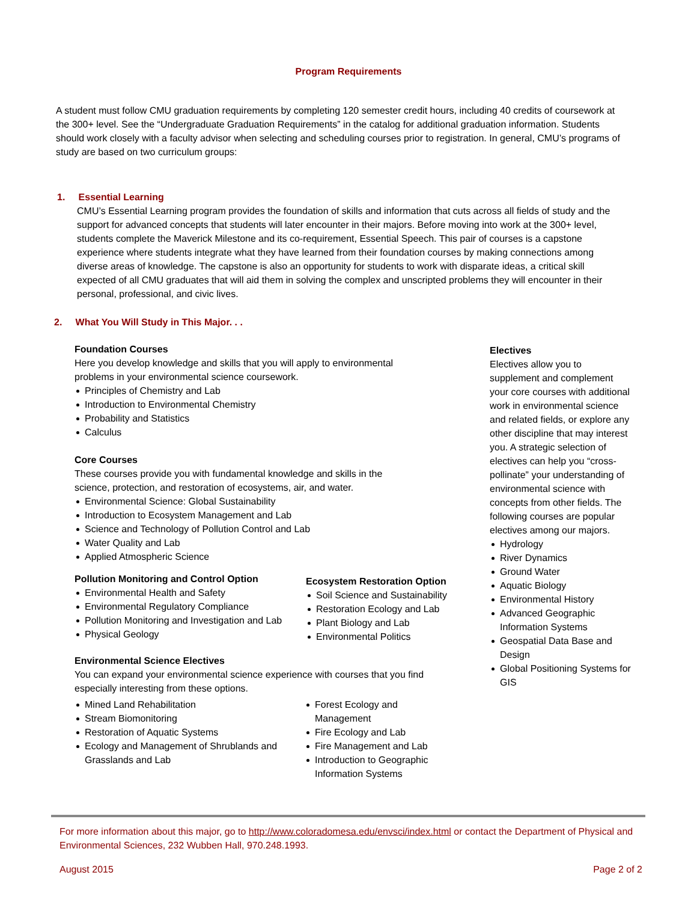Program Requirements
A student must follow CMU graduation requirements by completing 120 semester credit hours, including 40 credits of coursework at the 300+ level. See the “Undergraduate Graduation Requirements” in the catalog for additional graduation information. Students should work closely with a faculty advisor when selecting and scheduling courses prior to registration. In general, CMU’s programs of study are based on two curriculum groups:
1. Essential Learning
CMU’s Essential Learning program provides the foundation of skills and information that cuts across all fields of study and the support for advanced concepts that students will later encounter in their majors. Before moving into work at the 300+ level, students complete the Maverick Milestone and its co-requirement, Essential Speech. This pair of courses is a capstone experience where students integrate what they have learned from their foundation courses by making connections among diverse areas of knowledge. The capstone is also an opportunity for students to work with disparate ideas, a critical skill expected of all CMU graduates that will aid them in solving the complex and unscripted problems they will encounter in their personal, professional, and civic lives.
2. What You Will Study in This Major. . .
Foundation Courses
Here you develop knowledge and skills that you will apply to environmental problems in your environmental science coursework.
Principles of Chemistry and Lab
Introduction to Environmental Chemistry
Probability and Statistics
Calculus
Core Courses
These courses provide you with fundamental knowledge and skills in the science, protection, and restoration of ecosystems, air, and water.
Environmental Science: Global Sustainability
Introduction to Ecosystem Management and Lab
Science and Technology of Pollution Control and Lab
Water Quality and Lab
Applied Atmospheric Science
Pollution Monitoring and Control Option
Environmental Health and Safety
Environmental Regulatory Compliance
Pollution Monitoring and Investigation and Lab
Physical Geology
Ecosystem Restoration Option
Soil Science and Sustainability
Restoration Ecology and Lab
Plant Biology and Lab
Environmental Politics
Environmental Science Electives
You can expand your environmental science experience with courses that you find especially interesting from these options.
Mined Land Rehabilitation
Stream Biomonitoring
Restoration of Aquatic Systems
Ecology and Management of Shrublands and Grasslands and Lab
Forest Ecology and Management
Fire Ecology and Lab
Fire Management and Lab
Introduction to Geographic Information Systems
Electives
Electives allow you to supplement and complement your core courses with additional work in environmental science and related fields, or explore any other discipline that may interest you. A strategic selection of electives can help you “cross-pollinate” your understanding of environmental science with concepts from other fields. The following courses are popular electives among our majors.
Hydrology
River Dynamics
Ground Water
Aquatic Biology
Environmental History
Advanced Geographic Information Systems
Geospatial Data Base and Design
Global Positioning Systems for GIS
For more information about this major, go to http://www.coloradomesa.edu/envsci/index.html or contact the Department of Physical and Environmental Sciences, 232 Wubben Hall, 970.248.1993.
August 2015 Page 2 of 2